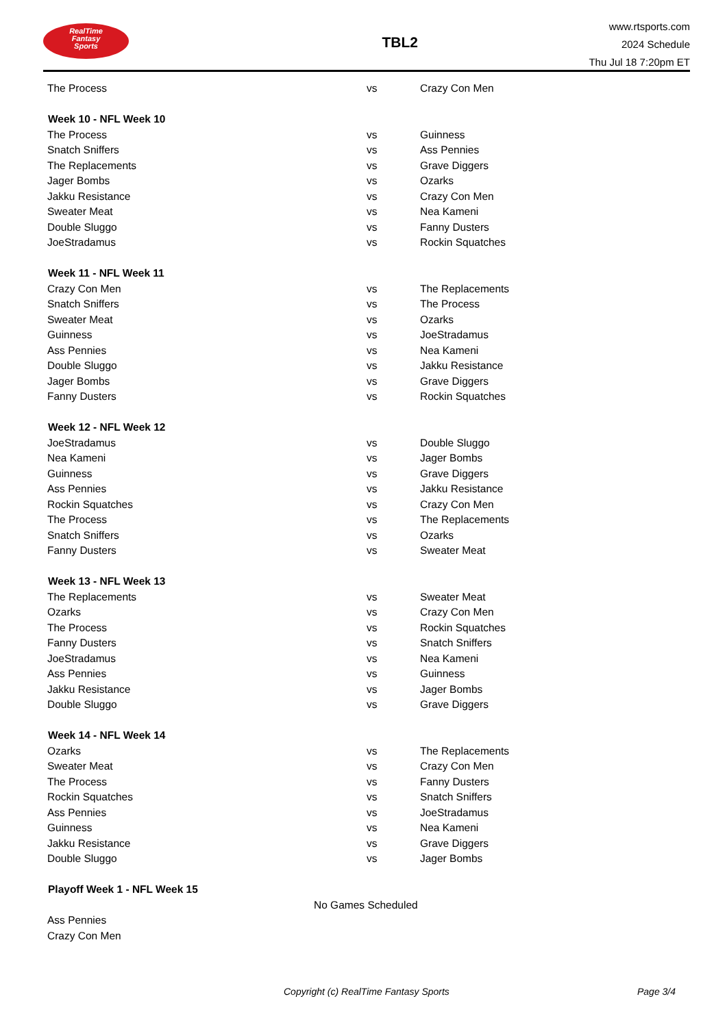RealTime
Fantasy
Sports
TBL2
www.rtsports.com
2024 Schedule
Thu Jul 18 7:20pm ET
| The Process | vs | Crazy Con Men |
| Week 10 - NFL Week 10 | | |
| The Process | vs | Guinness |
| Snatch Sniffers | vs | Ass Pennies |
| The Replacements | vs | Grave Diggers |
| Jager Bombs | vs | Ozarks |
| Jakku Resistance | vs | Crazy Con Men |
| Sweater Meat | vs | Nea Kameni |
| Double Sluggo | vs | Fanny Dusters |
| JoeStradamus | vs | Rockin Squatches |
| Week 11 - NFL Week 11 | | |
| Crazy Con Men | vs | The Replacements |
| Snatch Sniffers | vs | The Process |
| Sweater Meat | vs | Ozarks |
| Guinness | vs | JoeStradamus |
| Ass Pennies | vs | Nea Kameni |
| Double Sluggo | vs | Jakku Resistance |
| Jager Bombs | vs | Grave Diggers |
| Fanny Dusters | vs | Rockin Squatches |
| Week 12 - NFL Week 12 | | |
| JoeStradamus | vs | Double Sluggo |
| Nea Kameni | vs | Jager Bombs |
| Guinness | vs | Grave Diggers |
| Ass Pennies | vs | Jakku Resistance |
| Rockin Squatches | vs | Crazy Con Men |
| The Process | vs | The Replacements |
| Snatch Sniffers | vs | Ozarks |
| Fanny Dusters | vs | Sweater Meat |
| Week 13 - NFL Week 13 | | |
| The Replacements | vs | Sweater Meat |
| Ozarks | vs | Crazy Con Men |
| The Process | vs | Rockin Squatches |
| Fanny Dusters | vs | Snatch Sniffers |
| JoeStradamus | vs | Nea Kameni |
| Ass Pennies | vs | Guinness |
| Jakku Resistance | vs | Jager Bombs |
| Double Sluggo | vs | Grave Diggers |
| Week 14 - NFL Week 14 | | |
| Ozarks | vs | The Replacements |
| Sweater Meat | vs | Crazy Con Men |
| The Process | vs | Fanny Dusters |
| Rockin Squatches | vs | Snatch Sniffers |
| Ass Pennies | vs | JoeStradamus |
| Guinness | vs | Nea Kameni |
| Jakku Resistance | vs | Grave Diggers |
| Double Sluggo | vs | Jager Bombs |
| Playoff Week 1 - NFL Week 15 | | |
| No Games Scheduled | | |
| Ass Pennies | | |
| Crazy Con Men | | |
Copyright (c) RealTime Fantasy Sports Page 3/4